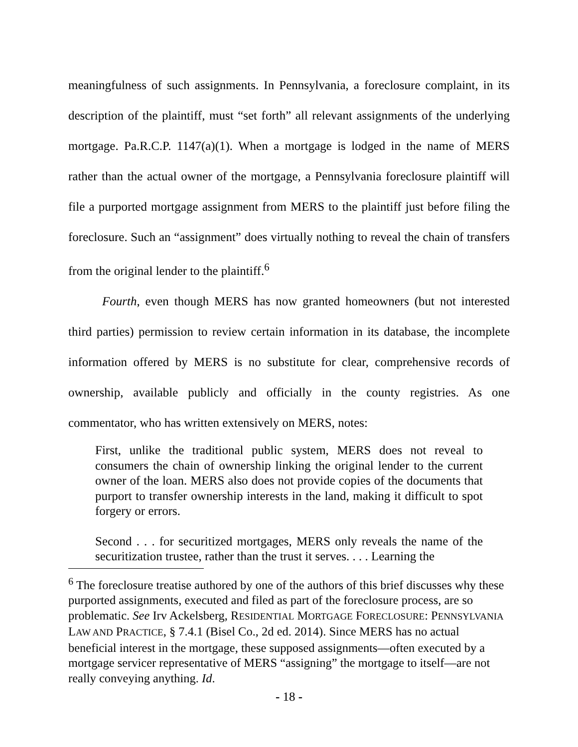meaningfulness of such assignments. In Pennsylvania, a foreclosure complaint, in its description of the plaintiff, must “set forth” all relevant assignments of the underlying mortgage. Pa.R.C.P. 1147(a)(1). When a mortgage is lodged in the name of MERS rather than the actual owner of the mortgage, a Pennsylvania foreclosure plaintiff will file a purported mortgage assignment from MERS to the plaintiff just before filing the foreclosure. Such an “assignment” does virtually nothing to reveal the chain of transfers from the original lender to the plaintiff.<sup>6</sup>
Fourth, even though MERS has now granted homeowners (but not interested third parties) permission to review certain information in its database, the incomplete information offered by MERS is no substitute for clear, comprehensive records of ownership, available publicly and officially in the county registries. As one commentator, who has written extensively on MERS, notes:
First, unlike the traditional public system, MERS does not reveal to consumers the chain of ownership linking the original lender to the current owner of the loan. MERS also does not provide copies of the documents that purport to transfer ownership interests in the land, making it difficult to spot forgery or errors.
Second . . . for securitized mortgages, MERS only reveals the name of the securitization trustee, rather than the trust it serves. . . . Learning the
<sup>6</sup> The foreclosure treatise authored by one of the authors of this brief discusses why these purported assignments, executed and filed as part of the foreclosure process, are so problematic. See Irv Ackelsberg, RESIDENTIAL MORTGAGE FORECLOSURE: PENNSYLVANIA LAW AND PRACTICE, § 7.4.1 (Bisel Co., 2d ed. 2014). Since MERS has no actual beneficial interest in the mortgage, these supposed assignments—often executed by a mortgage servicer representative of MERS “assigning” the mortgage to itself—are not really conveying anything. Id.
- 18 -